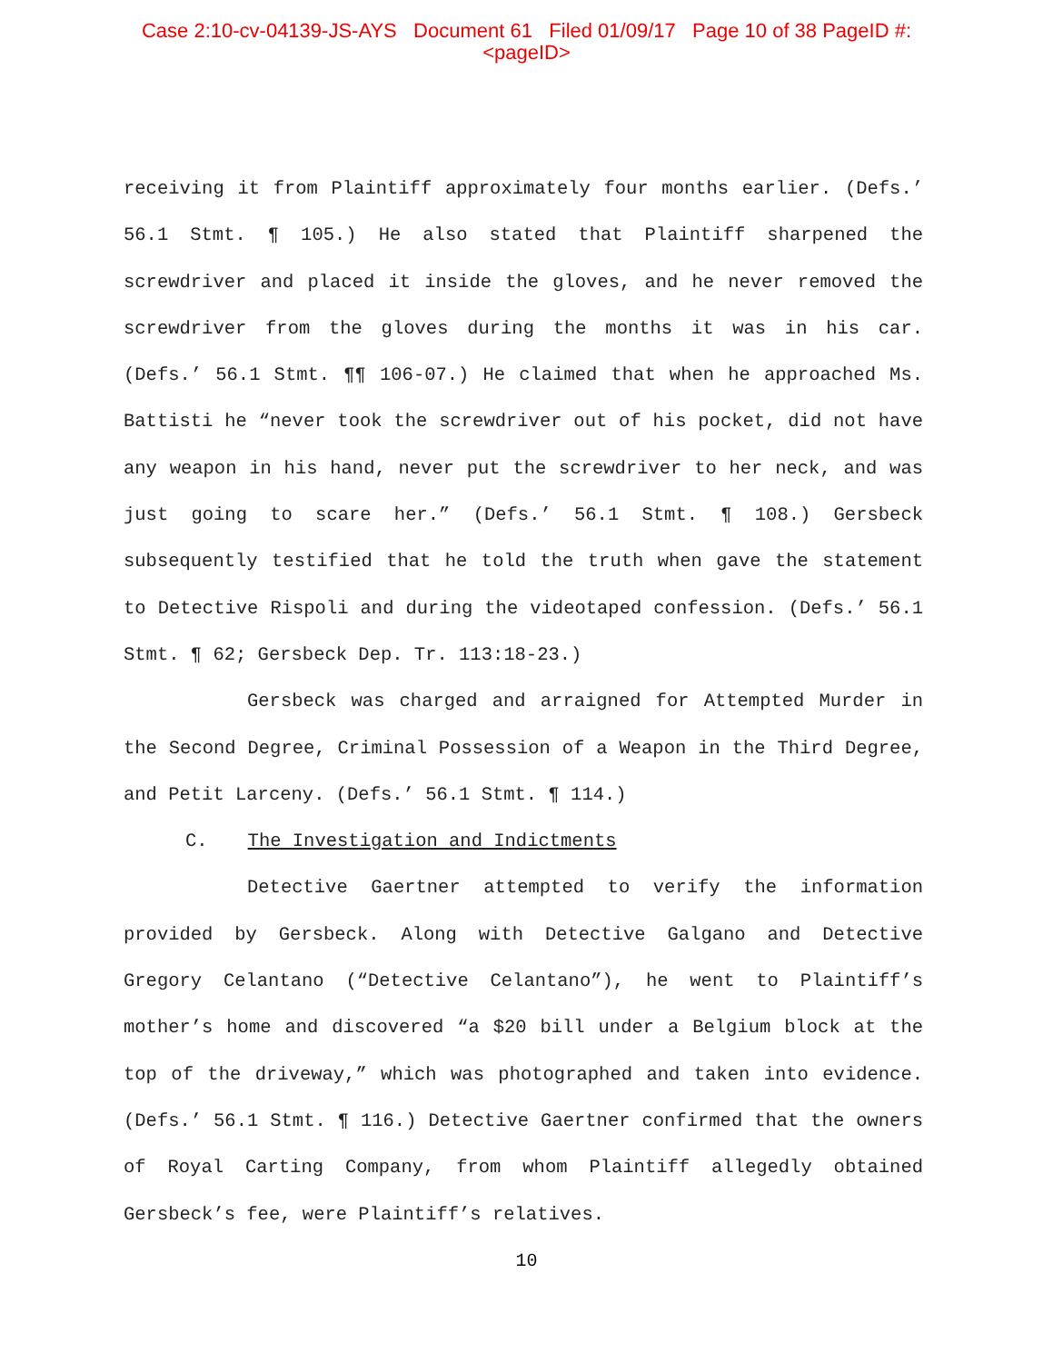Case 2:10-cv-04139-JS-AYS Document 61 Filed 01/09/17 Page 10 of 38 PageID #:
<pageID>
receiving it from Plaintiff approximately four months earlier. (Defs.’ 56.1 Stmt. ¶ 105.) He also stated that Plaintiff sharpened the screwdriver and placed it inside the gloves, and he never removed the screwdriver from the gloves during the months it was in his car. (Defs.’ 56.1 Stmt. ¶¶ 106-07.) He claimed that when he approached Ms. Battisti he “never took the screwdriver out of his pocket, did not have any weapon in his hand, never put the screwdriver to her neck, and was just going to scare her.” (Defs.’ 56.1 Stmt. ¶ 108.) Gersbeck subsequently testified that he told the truth when gave the statement to Detective Rispoli and during the videotaped confession. (Defs.’ 56.1 Stmt. ¶ 62; Gersbeck Dep. Tr. 113:18-23.)
Gersbeck was charged and arraigned for Attempted Murder in the Second Degree, Criminal Possession of a Weapon in the Third Degree, and Petit Larceny. (Defs.’ 56.1 Stmt. ¶ 114.)
C. The Investigation and Indictments
Detective Gaertner attempted to verify the information provided by Gersbeck. Along with Detective Galgano and Detective Gregory Celantano (“Detective Celantano”), he went to Plaintiff’s mother’s home and discovered “a $20 bill under a Belgium block at the top of the driveway,” which was photographed and taken into evidence. (Defs.’ 56.1 Stmt. ¶ 116.) Detective Gaertner confirmed that the owners of Royal Carting Company, from whom Plaintiff allegedly obtained Gersbeck’s fee, were Plaintiff’s relatives.
10